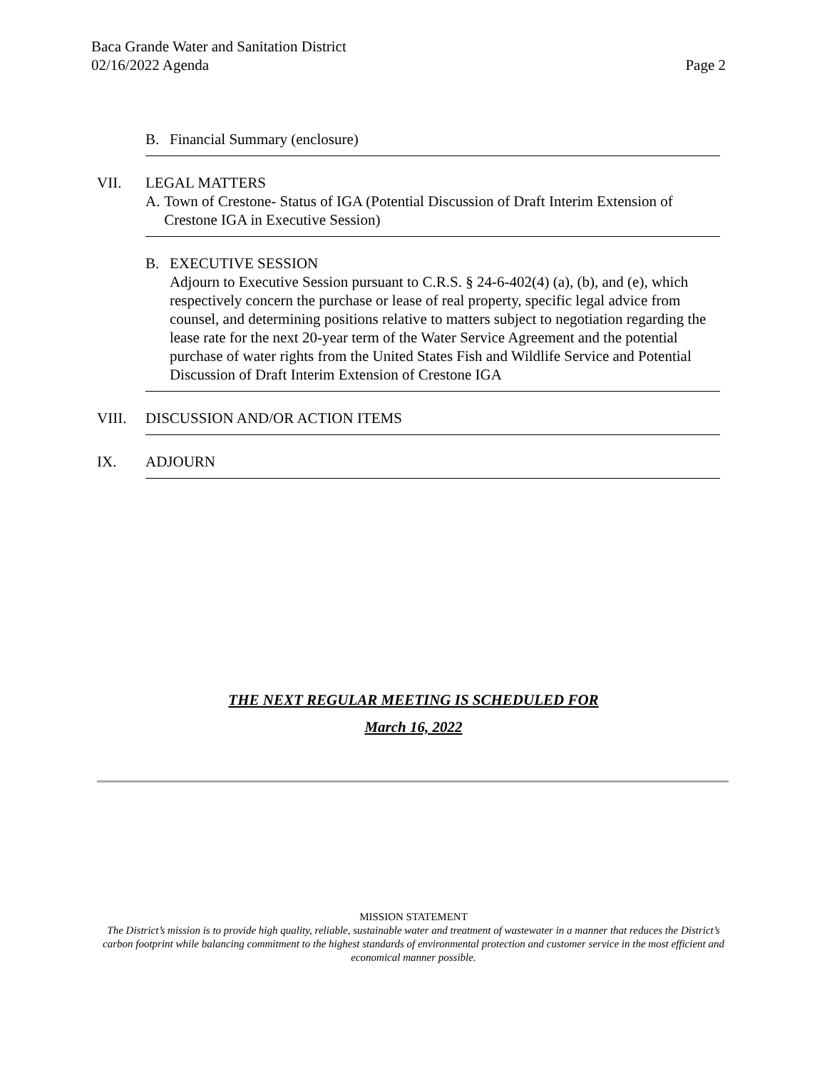Baca Grande Water and Sanitation District
02/16/2022 Agenda Page 2
B. Financial Summary (enclosure)
VII. LEGAL MATTERS
A. Town of Crestone- Status of IGA (Potential Discussion of Draft Interim Extension of Crestone IGA in Executive Session)
B. EXECUTIVE SESSION
Adjourn to Executive Session pursuant to C.R.S. § 24-6-402(4) (a), (b), and (e), which respectively concern the purchase or lease of real property, specific legal advice from counsel, and determining positions relative to matters subject to negotiation regarding the lease rate for the next 20-year term of the Water Service Agreement and the potential purchase of water rights from the United States Fish and Wildlife Service and Potential Discussion of Draft Interim Extension of Crestone IGA
VIII. DISCUSSION AND/OR ACTION ITEMS
IX. ADJOURN
THE NEXT REGULAR MEETING IS SCHEDULED FOR
March 16, 2022
MISSION STATEMENT
The District’s mission is to provide high quality, reliable, sustainable water and treatment of wastewater in a manner that reduces the District’s carbon footprint while balancing commitment to the highest standards of environmental protection and customer service in the most efficient and economical manner possible.